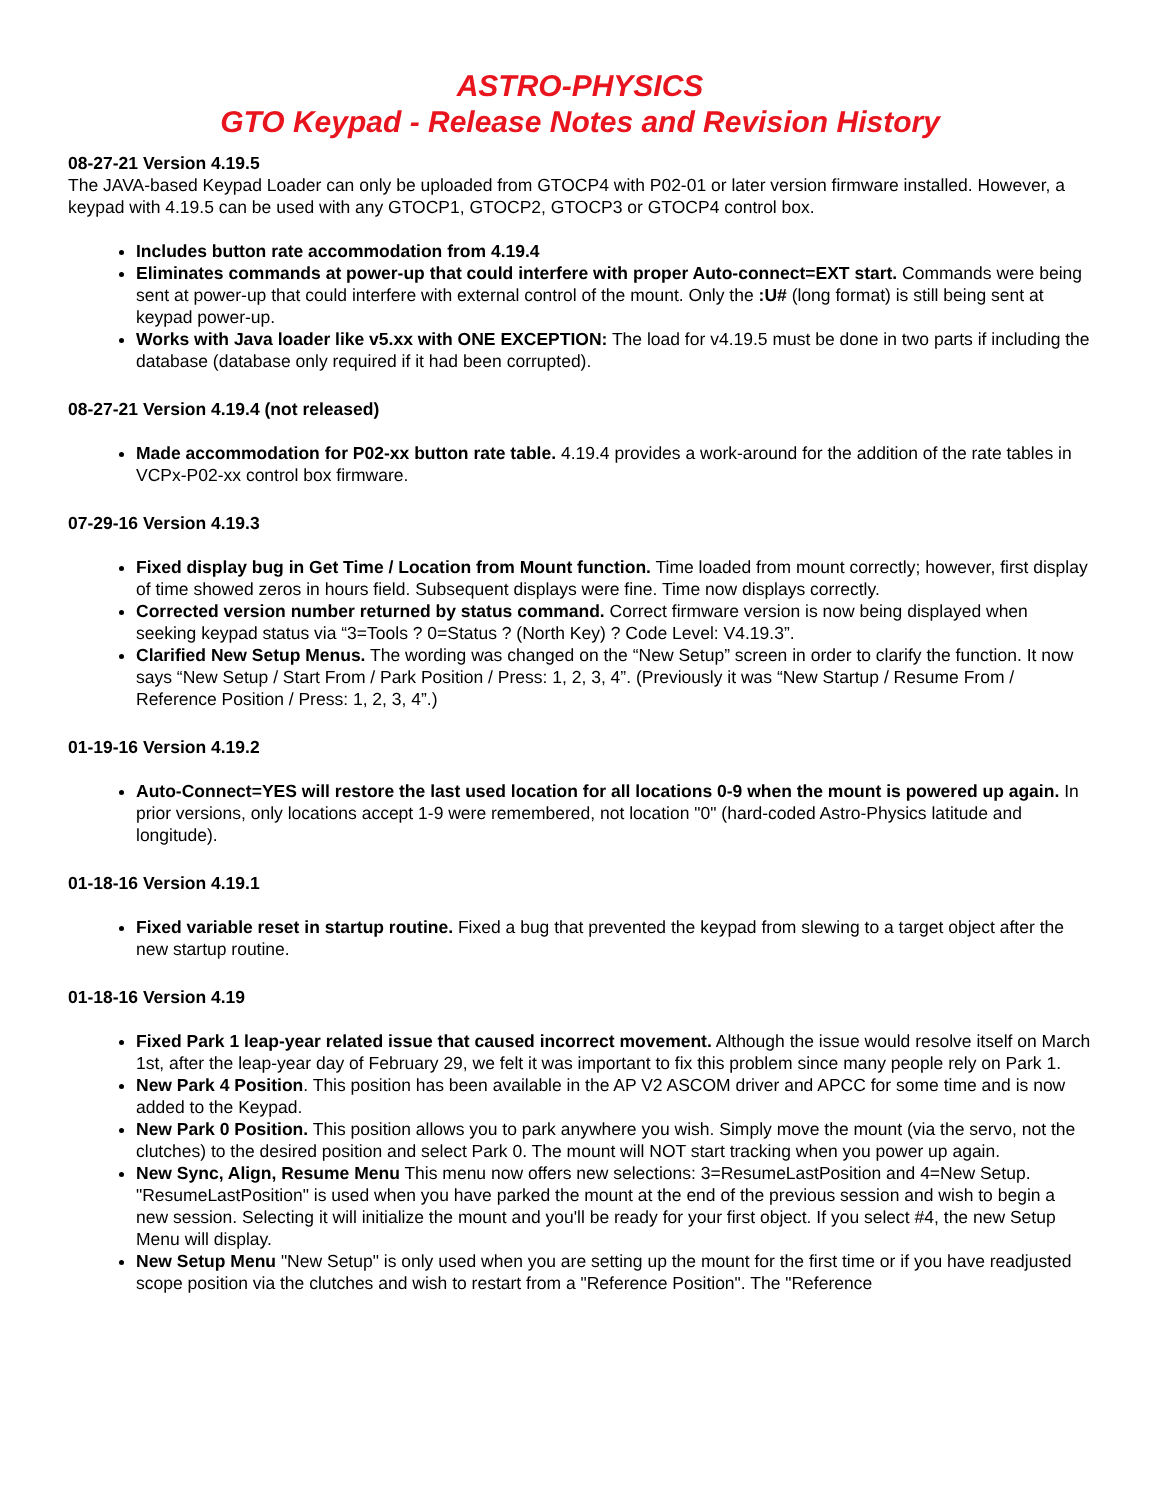ASTRO-PHYSICS
GTO Keypad - Release Notes and Revision History
08-27-21 Version 4.19.5
The JAVA-based Keypad Loader can only be uploaded from GTOCP4 with P02-01 or later version firmware installed. However, a keypad with 4.19.5 can be used with any GTOCP1, GTOCP2, GTOCP3 or GTOCP4 control box.
Includes button rate accommodation from 4.19.4
Eliminates commands at power-up that could interfere with proper Auto-connect=EXT start. Commands were being sent at power-up that could interfere with external control of the mount. Only the :U# (long format) is still being sent at keypad power-up.
Works with Java loader like v5.xx with ONE EXCEPTION: The load for v4.19.5 must be done in two parts if including the database (database only required if it had been corrupted).
08-27-21 Version 4.19.4 (not released)
Made accommodation for P02-xx button rate table. 4.19.4 provides a work-around for the addition of the rate tables in VCPx-P02-xx control box firmware.
07-29-16 Version 4.19.3
Fixed display bug in Get Time / Location from Mount function. Time loaded from mount correctly; however, first display of time showed zeros in hours field. Subsequent displays were fine. Time now displays correctly.
Corrected version number returned by status command. Correct firmware version is now being displayed when seeking keypad status via “3=Tools ? 0=Status ? (North Key) ? Code Level: V4.19.3”.
Clarified New Setup Menus. The wording was changed on the “New Setup” screen in order to clarify the function. It now says “New Setup / Start From / Park Position / Press: 1, 2, 3, 4”. (Previously it was “New Startup / Resume From / Reference Position / Press: 1, 2, 3, 4”.)
01-19-16 Version 4.19.2
Auto-Connect=YES will restore the last used location for all locations 0-9 when the mount is powered up again. In prior versions, only locations accept 1-9 were remembered, not location "0" (hard-coded Astro-Physics latitude and longitude).
01-18-16 Version 4.19.1
Fixed variable reset in startup routine. Fixed a bug that prevented the keypad from slewing to a target object after the new startup routine.
01-18-16 Version 4.19
Fixed Park 1 leap-year related issue that caused incorrect movement. Although the issue would resolve itself on March 1st, after the leap-year day of February 29, we felt it was important to fix this problem since many people rely on Park 1.
New Park 4 Position. This position has been available in the AP V2 ASCOM driver and APCC for some time and is now added to the Keypad.
New Park 0 Position. This position allows you to park anywhere you wish. Simply move the mount (via the servo, not the clutches) to the desired position and select Park 0. The mount will NOT start tracking when you power up again.
New Sync, Align, Resume Menu This menu now offers new selections: 3=ResumeLastPosition and 4=New Setup. "ResumeLastPosition" is used when you have parked the mount at the end of the previous session and wish to begin a new session. Selecting it will initialize the mount and you'll be ready for your first object. If you select #4, the new Setup Menu will display.
New Setup Menu "New Setup" is only used when you are setting up the mount for the first time or if you have readjusted scope position via the clutches and wish to restart from a "Reference Position". The "Reference